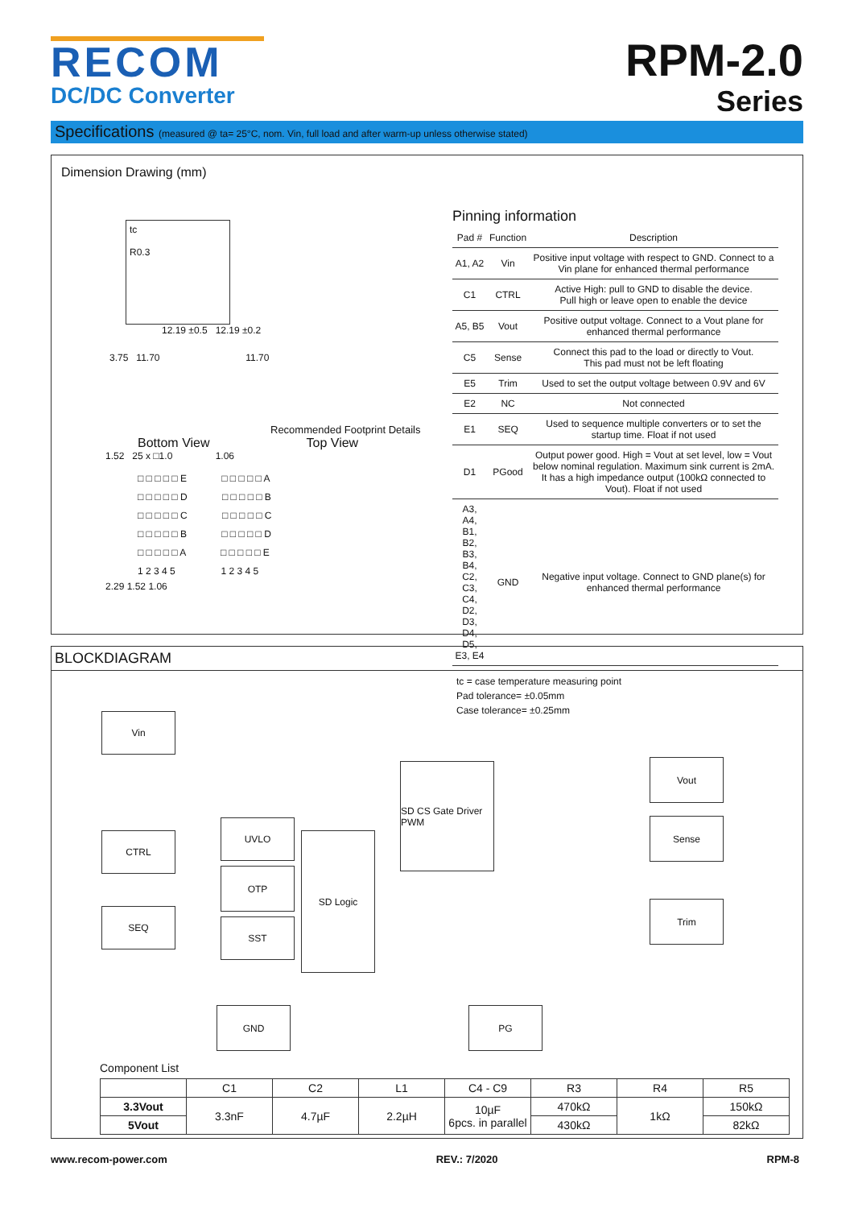RECOM
DC/DC Converter
RPM-2.0
Series
Specifications (measured @ ta= 25°C, nom. Vin, full load and after warm-up unless otherwise stated)
Dimension Drawing (mm)
tc
R0.3
12.19 ±0.5 12.19 ±0.2
3.75 11.70 11.70
Recommended Footprint Details
Bottom View Top View
1.52 25 x □1.0 1.06
□ □ □ □ □ E □ □ □ □ □ A
□ □ □ □ □ D □ □ □ □ □ B
□ □ □ □ □ C □ □ □ □ □ C
□ □ □ □ □ B □ □ □ □ □ D
□ □ □ □ □ A □ □ □ □ □ E
1 2 3 4 5 1 2 3 4 5
2.29 1.52 1.06
Pinning information
| Pad # | Function | Description |
| --- | --- | --- |
| A1, A2 | Vin | Positive input voltage with respect to GND. Connect to a Vin plane for enhanced thermal performance |
| C1 | CTRL | Active High: pull to GND to disable the device. Pull high or leave open to enable the device |
| A5, B5 | Vout | Positive output voltage. Connect to a Vout plane for enhanced thermal performance |
| C5 | Sense | Connect this pad to the load or directly to Vout. This pad must not be left floating |
| E5 | Trim | Used to set the output voltage between 0.9V and 6V |
| E2 | NC | Not connected |
| E1 | SEQ | Used to sequence multiple converters or to set the startup time. Float if not used |
| D1 | PGood | Output power good. High = Vout at set level, low = Vout below nominal regulation. Maximum sink current is 2mA. It has a high impedance output (100kΩ connected to Vout). Float if not used |
| A3, A4, B1, B2, B3, B4, C2, C3, C4, D2, D3, D4, D5, E3, E4 | GND | Negative input voltage. Connect to GND plane(s) for enhanced thermal performance |
tc = case temperature measuring point
Pad tolerance= ±0.05mm
Case tolerance= ±0.25mm
BLOCKDIAGRAM
Vin
CTRL
SEQ
UVLO
OTP
SST
SD Logic
SD CS Gate Driver PWM
Vout
Sense
Trim
GND PG
Component List
| | C1 | C2 | L1 | C4 - C9 | R3 | R4 | R5 |
| --- | --- | --- | --- | --- | --- | --- | --- |
| 3.3Vout | 3.3nF | 4.7µF | 2.2µH | 10µF 6pcs. in parallel | 470kΩ | 1kΩ | 150kΩ |
| 5Vout | | | | | 430kΩ | | 82kΩ |
www.recom-power.com REV.: 7/2020 RPM-8